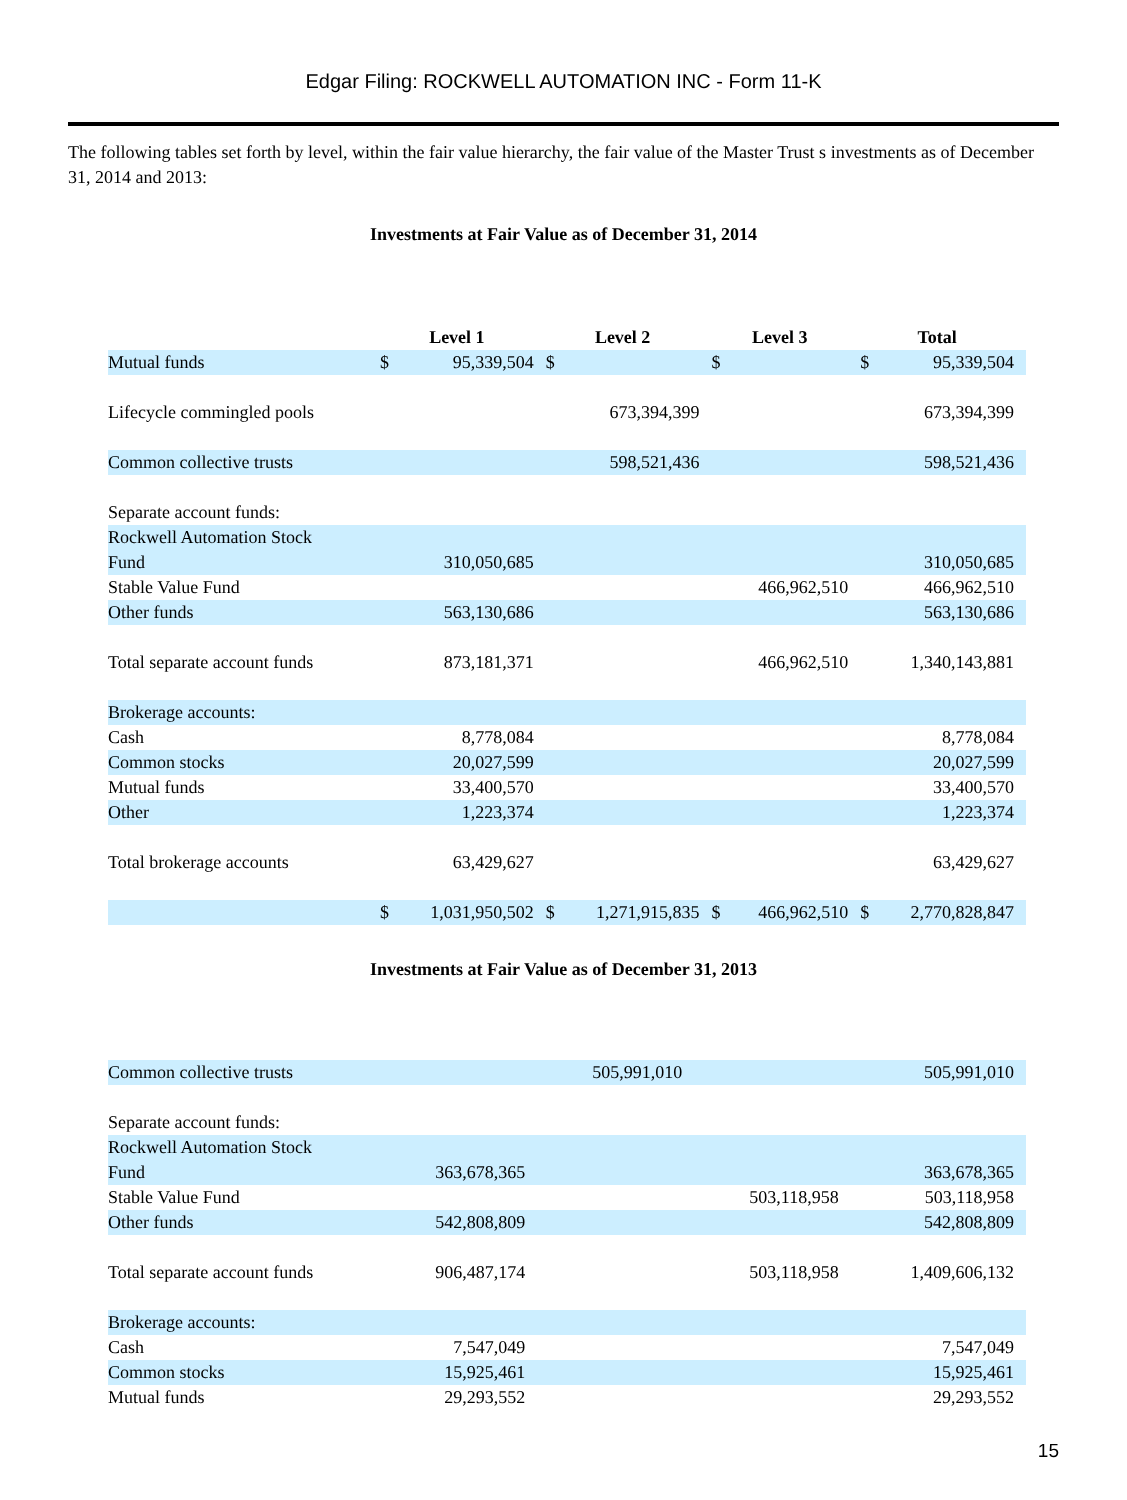Edgar Filing: ROCKWELL AUTOMATION INC - Form 11-K
The following tables set forth by level, within the fair value hierarchy, the fair value of the Master Trust s investments as of December 31, 2014 and 2013:
Investments at Fair Value as of December 31, 2014
| | Level 1 | | Level 2 | | Level 3 | | Total | |
| --- | --- | --- | --- | --- | --- | --- | --- | --- |
| Mutual funds | $ | 95,339,504 | $ | | $ | | $ | 95,339,504 |
| Lifecycle commingled pools | | | | 673,394,399 | | | | 673,394,399 |
| Common collective trusts | | | | 598,521,436 | | | | 598,521,436 |
| Separate account funds: | | | | | | | | |
| Rockwell Automation Stock Fund | | 310,050,685 | | | | | | 310,050,685 |
| Stable Value Fund | | | | | | 466,962,510 | | 466,962,510 |
| Other funds | | 563,130,686 | | | | | | 563,130,686 |
| Total separate account funds | | 873,181,371 | | | | 466,962,510 | | 1,340,143,881 |
| Brokerage accounts: | | | | | | | | |
| Cash | | 8,778,084 | | | | | | 8,778,084 |
| Common stocks | | 20,027,599 | | | | | | 20,027,599 |
| Mutual funds | | 33,400,570 | | | | | | 33,400,570 |
| Other | | 1,223,374 | | | | | | 1,223,374 |
| Total brokerage accounts | | 63,429,627 | | | | | | 63,429,627 |
| | $ | 1,031,950,502 | $ | 1,271,915,835 | $ | 466,962,510 | $ | 2,770,828,847 |
Investments at Fair Value as of December 31, 2013
| Common collective trusts | | | | 505,991,010 | | | | 505,991,010 |
| Separate account funds: | | | | | | | | |
| Rockwell Automation Stock Fund | | 363,678,365 | | | | | | 363,678,365 |
| Stable Value Fund | | | | | | 503,118,958 | | 503,118,958 |
| Other funds | | 542,808,809 | | | | | | 542,808,809 |
| Total separate account funds | | 906,487,174 | | | | 503,118,958 | | 1,409,606,132 |
| Brokerage accounts: | | | | | | | | |
| Cash | | 7,547,049 | | | | | | 7,547,049 |
| Common stocks | | 15,925,461 | | | | | | 15,925,461 |
| Mutual funds | | 29,293,552 | | | | | | 29,293,552 |
15